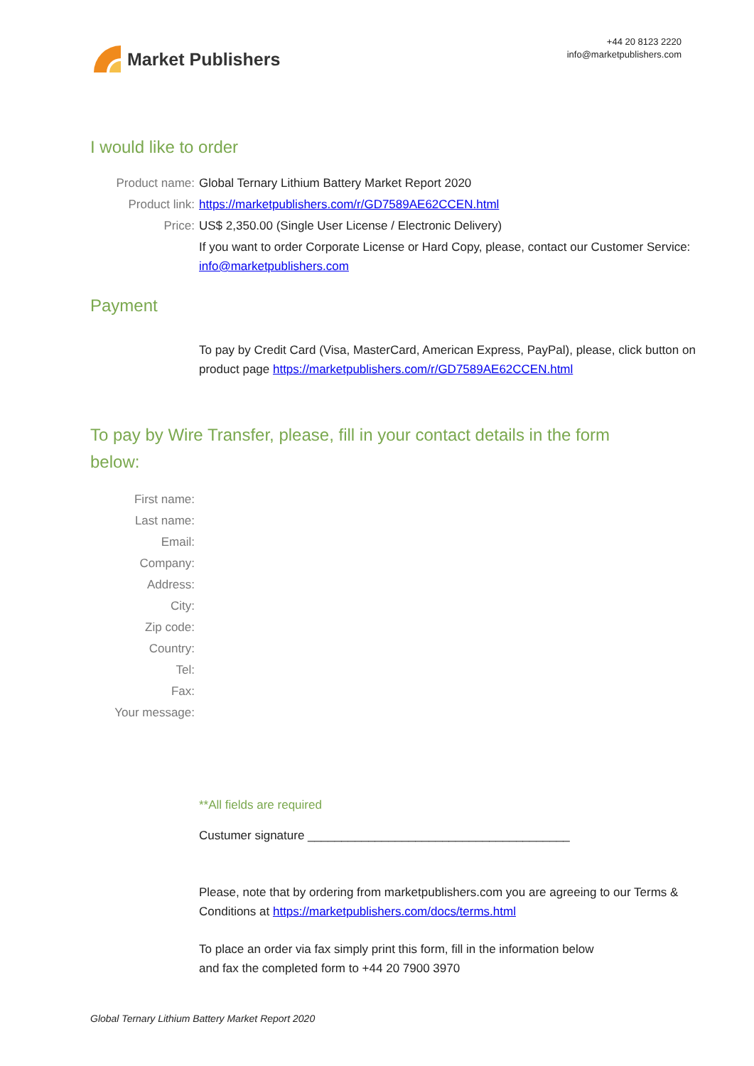Market Publishers
+44 20 8123 2220
info@marketpublishers.com
I would like to order
Product name: Global Ternary Lithium Battery Market Report 2020
Product link: https://marketpublishers.com/r/GD7589AE62CCEN.html
Price: US$ 2,350.00 (Single User License / Electronic Delivery)
If you want to order Corporate License or Hard Copy, please, contact our Customer Service:
info@marketpublishers.com
Payment
To pay by Credit Card (Visa, MasterCard, American Express, PayPal), please, click button on product page https://marketpublishers.com/r/GD7589AE62CCEN.html
To pay by Wire Transfer, please, fill in your contact details in the form below:
First name:
Last name:
Email:
Company:
Address:
City:
Zip code:
Country:
Tel:
Fax:
Your message:
**All fields are required
Custumer signature _______________________________________
Please, note that by ordering from marketpublishers.com you are agreeing to our Terms & Conditions at https://marketpublishers.com/docs/terms.html
To place an order via fax simply print this form, fill in the information below
and fax the completed form to +44 20 7900 3970
Global Ternary Lithium Battery Market Report 2020